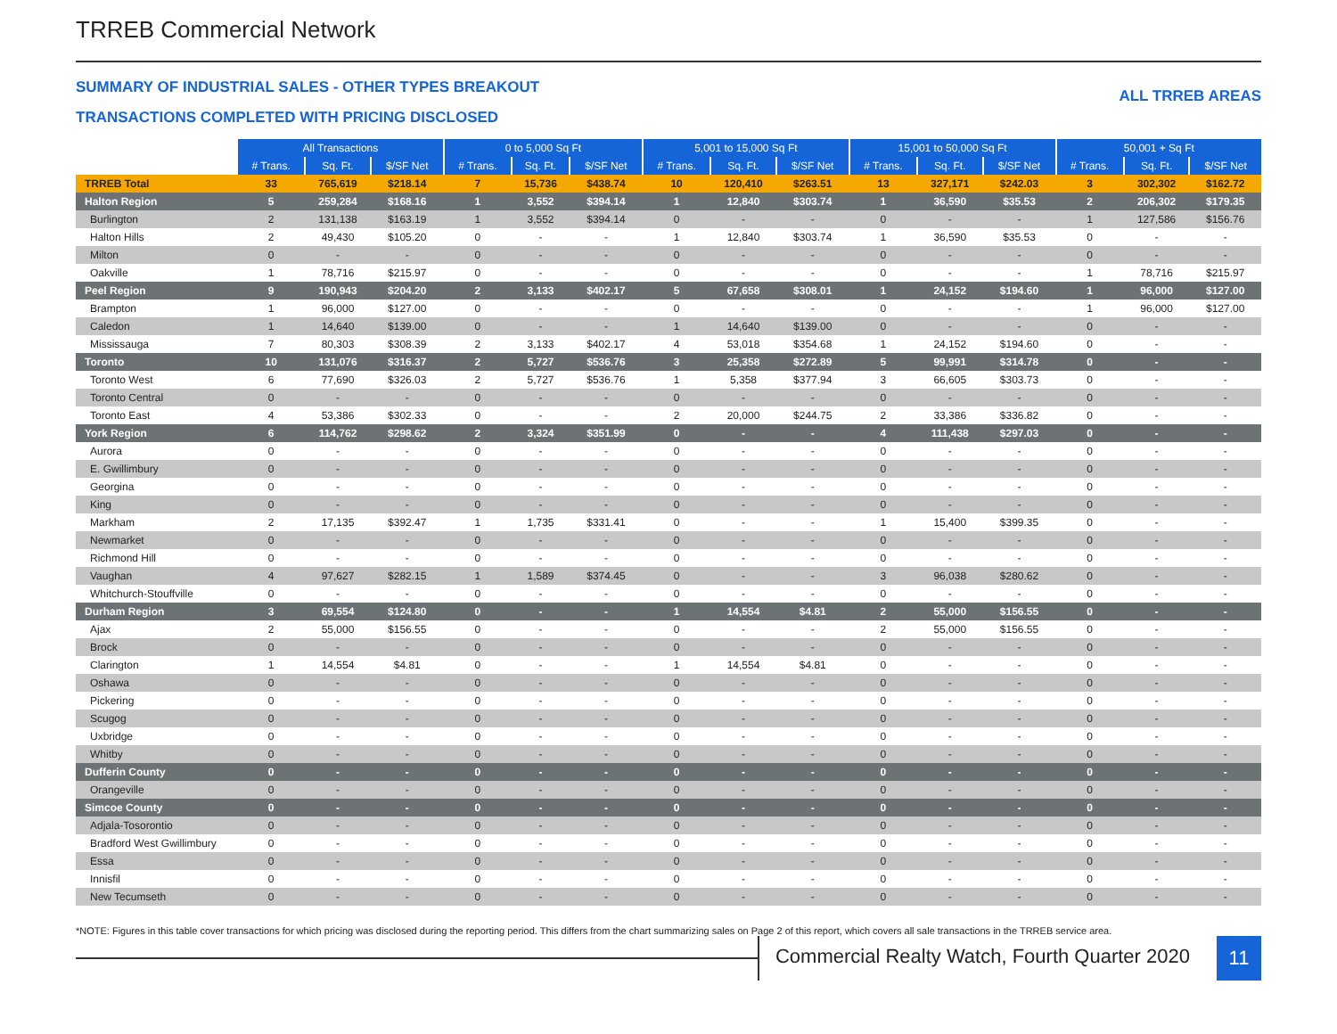TRREB Commercial Network
SUMMARY OF INDUSTRIAL SALES - OTHER TYPES BREAKOUT
TRANSACTIONS COMPLETED WITH PRICING DISCLOSED
ALL TRREB AREAS
| | All Transactions | | | 0 to 5,000 Sq Ft | | | 5,001 to 15,000 Sq Ft | | | 15,001 to 50,000 Sq Ft | | | 50,001 + Sq Ft | | |
| | # Trans. | Sq. Ft. | $/SF Net | # Trans. | Sq. Ft. | $/SF Net | # Trans. | Sq. Ft. | $/SF Net | # Trans. | Sq. Ft. | $/SF Net | # Trans. | Sq. Ft. | $/SF Net |
| TRREB Total | 33 | 765,619 | $218.14 | 7 | 15,736 | $438.74 | 10 | 120,410 | $263.51 | 13 | 327,171 | $242.03 | 3 | 302,302 | $162.72 |
| Halton Region | 5 | 259,284 | $168.16 | 1 | 3,552 | $394.14 | 1 | 12,840 | $303.74 | 1 | 36,590 | $35.53 | 2 | 206,302 | $179.35 |
| Burlington | 2 | 131,138 | $163.19 | 1 | 3,552 | $394.14 | 0 | - | - | 0 | - | - | 1 | 127,586 | $156.76 |
| Halton Hills | 2 | 49,430 | $105.20 | 0 | - | - | 1 | 12,840 | $303.74 | 1 | 36,590 | $35.53 | 0 | - | - |
| Milton | 0 | - | - | 0 | - | - | 0 | - | - | 0 | - | - | 0 | - | - |
| Oakville | 1 | 78,716 | $215.97 | 0 | - | - | 0 | - | - | 0 | - | - | 1 | 78,716 | $215.97 |
| Peel Region | 9 | 190,943 | $204.20 | 2 | 3,133 | $402.17 | 5 | 67,658 | $308.01 | 1 | 24,152 | $194.60 | 1 | 96,000 | $127.00 |
| Brampton | 1 | 96,000 | $127.00 | 0 | - | - | 0 | - | - | 0 | - | - | 1 | 96,000 | $127.00 |
| Caledon | 1 | 14,640 | $139.00 | 0 | - | - | 1 | 14,640 | $139.00 | 0 | - | - | 0 | - | - |
| Mississauga | 7 | 80,303 | $308.39 | 2 | 3,133 | $402.17 | 4 | 53,018 | $354.68 | 1 | 24,152 | $194.60 | 0 | - | - |
| Toronto | 10 | 131,076 | $316.37 | 2 | 5,727 | $536.76 | 3 | 25,358 | $272.89 | 5 | 99,991 | $314.78 | 0 | - | - |
| Toronto West | 6 | 77,690 | $326.03 | 2 | 5,727 | $536.76 | 1 | 5,358 | $377.94 | 3 | 66,605 | $303.73 | 0 | - | - |
| Toronto Central | 0 | - | - | 0 | - | - | 0 | - | - | 0 | - | - | 0 | - | - |
| Toronto East | 4 | 53,386 | $302.33 | 0 | - | - | 2 | 20,000 | $244.75 | 2 | 33,386 | $336.82 | 0 | - | - |
| York Region | 6 | 114,762 | $298.62 | 2 | 3,324 | $351.99 | 0 | - | - | 4 | 111,438 | $297.03 | 0 | - | - |
| Aurora | 0 | - | - | 0 | - | - | 0 | - | - | 0 | - | - | 0 | - | - |
| E. Gwillimbury | 0 | - | - | 0 | - | - | 0 | - | - | 0 | - | - | 0 | - | - |
| Georgina | 0 | - | - | 0 | - | - | 0 | - | - | 0 | - | - | 0 | - | - |
| King | 0 | - | - | 0 | - | - | 0 | - | - | 0 | - | - | 0 | - | - |
| Markham | 2 | 17,135 | $392.47 | 1 | 1,735 | $331.41 | 0 | - | - | 1 | 15,400 | $399.35 | 0 | - | - |
| Newmarket | 0 | - | - | 0 | - | - | 0 | - | - | 0 | - | - | 0 | - | - |
| Richmond Hill | 0 | - | - | 0 | - | - | 0 | - | - | 0 | - | - | 0 | - | - |
| Vaughan | 4 | 97,627 | $282.15 | 1 | 1,589 | $374.45 | 0 | - | - | 3 | 96,038 | $280.62 | 0 | - | - |
| Whitchurch-Stouffville | 0 | - | - | 0 | - | - | 0 | - | - | 0 | - | - | 0 | - | - |
| Durham Region | 3 | 69,554 | $124.80 | 0 | - | - | 1 | 14,554 | $4.81 | 2 | 55,000 | $156.55 | 0 | - | - |
| Ajax | 2 | 55,000 | $156.55 | 0 | - | - | 0 | - | - | 2 | 55,000 | $156.55 | 0 | - | - |
| Brock | 0 | - | - | 0 | - | - | 0 | - | - | 0 | - | - | 0 | - | - |
| Clarington | 1 | 14,554 | $4.81 | 0 | - | - | 1 | 14,554 | $4.81 | 0 | - | - | 0 | - | - |
| Oshawa | 0 | - | - | 0 | - | - | 0 | - | - | 0 | - | - | 0 | - | - |
| Pickering | 0 | - | - | 0 | - | - | 0 | - | - | 0 | - | - | 0 | - | - |
| Scugog | 0 | - | - | 0 | - | - | 0 | - | - | 0 | - | - | 0 | - | - |
| Uxbridge | 0 | - | - | 0 | - | - | 0 | - | - | 0 | - | - | 0 | - | - |
| Whitby | 0 | - | - | 0 | - | - | 0 | - | - | 0 | - | - | 0 | - | - |
| Dufferin County | 0 | - | - | 0 | - | - | 0 | - | - | 0 | - | - | 0 | - | - |
| Orangeville | 0 | - | - | 0 | - | - | 0 | - | - | 0 | - | - | 0 | - | - |
| Simcoe County | 0 | - | - | 0 | - | - | 0 | - | - | 0 | - | - | 0 | - | - |
| Adjala-Tosorontio | 0 | - | - | 0 | - | - | 0 | - | - | 0 | - | - | 0 | - | - |
| Bradford West Gwillimbury | 0 | - | - | 0 | - | - | 0 | - | - | 0 | - | - | 0 | - | - |
| Essa | 0 | - | - | 0 | - | - | 0 | - | - | 0 | - | - | 0 | - | - |
| Innisfil | 0 | - | - | 0 | - | - | 0 | - | - | 0 | - | - | 0 | - | - |
| New Tecumseth | 0 | - | - | 0 | - | - | 0 | - | - | 0 | - | - | 0 | - | - |
*NOTE: Figures in this table cover transactions for which pricing was disclosed during the reporting period. This differs from the chart summarizing sales on Page 2 of this report, which covers all sale transactions in the TRREB service area.
Commercial Realty Watch, Fourth Quarter 2020
11